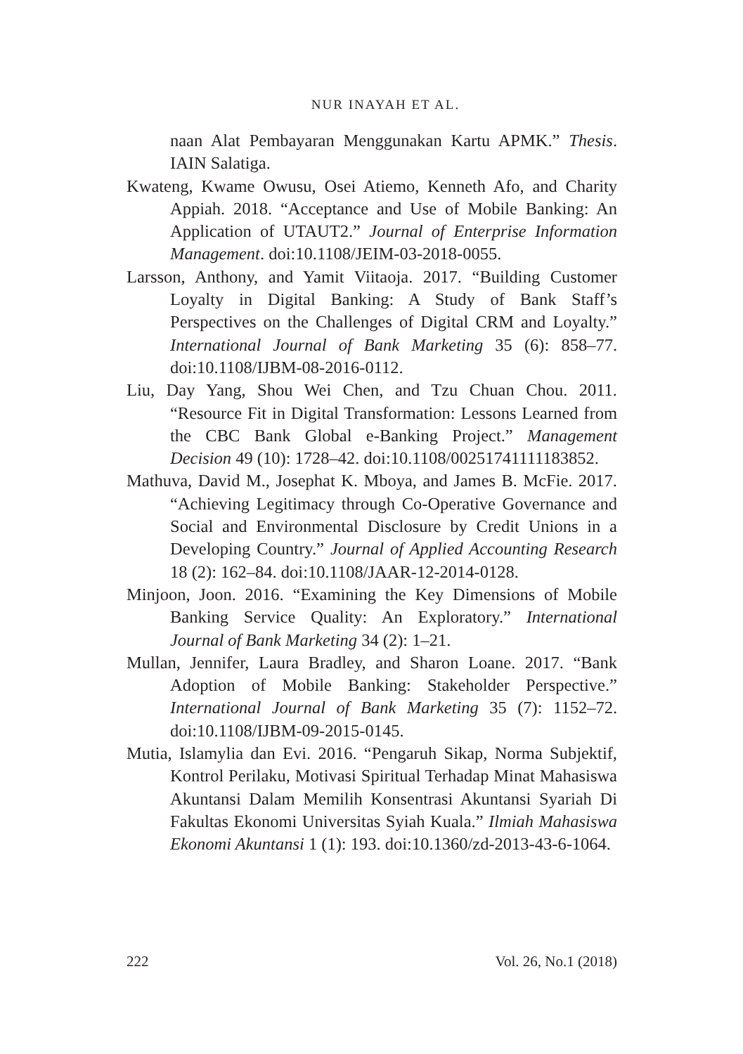NUR INAYAH ET AL.
naan Alat Pembayaran Menggunakan Kartu APMK.” Thesis. IAIN Salatiga.
Kwateng, Kwame Owusu, Osei Atiemo, Kenneth Afo, and Charity Appiah. 2018. “Acceptance and Use of Mobile Banking: An Application of UTAUT2.” Journal of Enterprise Information Management. doi:10.1108/JEIM-03-2018-0055.
Larsson, Anthony, and Yamit Viitaoja. 2017. “Building Customer Loyalty in Digital Banking: A Study of Bank Staff’s Perspectives on the Challenges of Digital CRM and Loyalty.” International Journal of Bank Marketing 35 (6): 858–77. doi:10.1108/IJBM-08-2016-0112.
Liu, Day Yang, Shou Wei Chen, and Tzu Chuan Chou. 2011. “Resource Fit in Digital Transformation: Lessons Learned from the CBC Bank Global e-Banking Project.” Management Decision 49 (10): 1728–42. doi:10.1108/00251741111183852.
Mathuva, David M., Josephat K. Mboya, and James B. McFie. 2017. “Achieving Legitimacy through Co-Operative Governance and Social and Environmental Disclosure by Credit Unions in a Developing Country.” Journal of Applied Accounting Research 18 (2): 162–84. doi:10.1108/JAAR-12-2014-0128.
Minjoon, Joon. 2016. “Examining the Key Dimensions of Mobile Banking Service Quality: An Exploratory.” International Journal of Bank Marketing 34 (2): 1–21.
Mullan, Jennifer, Laura Bradley, and Sharon Loane. 2017. “Bank Adoption of Mobile Banking: Stakeholder Perspective.” International Journal of Bank Marketing 35 (7): 1152–72. doi:10.1108/IJBM-09-2015-0145.
Mutia, Islamylia dan Evi. 2016. “Pengaruh Sikap, Norma Subjektif, Kontrol Perilaku, Motivasi Spiritual Terhadap Minat Mahasiswa Akuntansi Dalam Memilih Konsentrasi Akuntansi Syariah Di Fakultas Ekonomi Universitas Syiah Kuala.” Ilmiah Mahasiswa Ekonomi Akuntansi 1 (1): 193. doi:10.1360/zd-2013-43-6-1064.
222 Vol. 26, No.1 (2018)